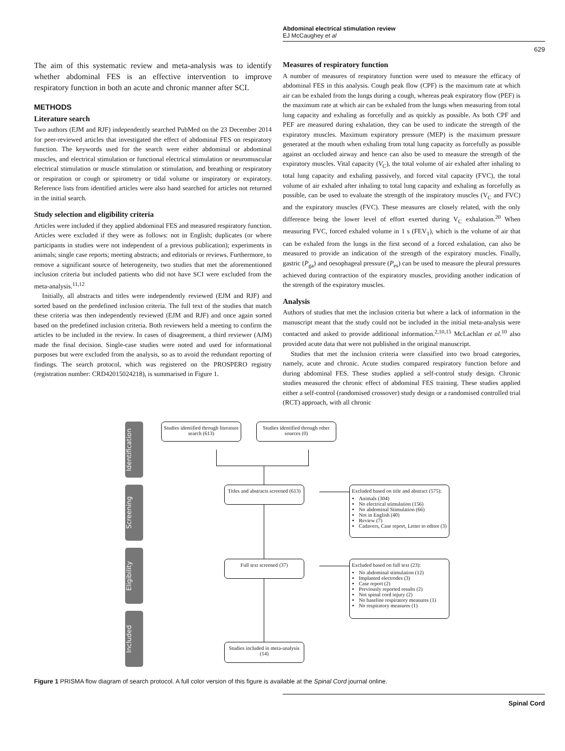Abdominal electrical stimulation review
EJ McCaughey et al
629
The aim of this systematic review and meta-analysis was to identify whether abdominal FES is an effective intervention to improve respiratory function in both an acute and chronic manner after SCI.
METHODS
Literature search
Two authors (EJM and RJF) independently searched PubMed on the 23 December 2014 for peer-reviewed articles that investigated the effect of abdominal FES on respiratory function. The keywords used for the search were either abdominal or abdominal muscles, and electrical stimulation or functional electrical stimulation or neuromuscular electrical stimulation or muscle stimulation or stimulation, and breathing or respiratory or respiration or cough or spirometry or tidal volume or inspiratory or expiratory. Reference lists from identified articles were also hand searched for articles not returned in the initial search.
Study selection and eligibility criteria
Articles were included if they applied abdominal FES and measured respiratory function. Articles were excluded if they were as follows: not in English; duplicates (or where participants in studies were not independent of a previous publication); experiments in animals; single case reports; meeting abstracts; and editorials or reviews. Furthermore, to remove a significant source of heterogeneity, two studies that met the aforementioned inclusion criteria but included patients who did not have SCI were excluded from the meta-analysis.<sup>11,12</sup>
Initially, all abstracts and titles were independently reviewed (EJM and RJF) and sorted based on the predefined inclusion criteria. The full text of the studies that match these criteria was then independently reviewed (EJM and RJF) and once again sorted based on the predefined inclusion criteria. Both reviewers held a meeting to confirm the articles to be included in the review. In cases of disagreement, a third reviewer (AJM) made the final decision. Single-case studies were noted and used for informational purposes but were excluded from the analysis, so as to avoid the redundant reporting of findings. The search protocol, which was registered on the PROSPERO registry (registration number: CRD42015024218), is summarised in Figure 1.
Measures of respiratory function
A number of measures of respiratory function were used to measure the efficacy of abdominal FES in this analysis. Cough peak flow (CPF) is the maximum rate at which air can be exhaled from the lungs during a cough, whereas peak expiratory flow (PEF) is the maximum rate at which air can be exhaled from the lungs when measuring from total lung capacity and exhaling as forcefully and as quickly as possible. As both CPF and PEF are measured during exhalation, they can be used to indicate the strength of the expiratory muscles. Maximum expiratory pressure (MEP) is the maximum pressure generated at the mouth when exhaling from total lung capacity as forcefully as possible against an occluded airway and hence can also be used to measure the strength of the expiratory muscles. Vital capacity (V<sub>C</sub>), the total volume of air exhaled after inhaling to total lung capacity and exhaling passively, and forced vital capacity (FVC), the total volume of air exhaled after inhaling to total lung capacity and exhaling as forcefully as possible, can be used to evaluate the strength of the inspiratory muscles (V<sub>C</sub> and FVC) and the expiratory muscles (FVC). These measures are closely related, with the only difference being the lower level of effort exerted during V<sub>C</sub> exhalation.<sup>20</sup> When measuring FVC, forced exhaled volume in 1 s (FEV<sub>1</sub>), which is the volume of air that can be exhaled from the lungs in the first second of a forced exhalation, can also be measured to provide an indication of the strength of the expiratory muscles. Finally, gastric (P<sub>ga</sub>) and oesophageal pressure (P<sub>es</sub>) can be used to measure the pleural pressures achieved during contraction of the expiratory muscles, providing another indication of the strength of the expiratory muscles.
Analysis
Authors of studies that met the inclusion criteria but where a lack of information in the manuscript meant that the study could not be included in the initial meta-analysis were contacted and asked to provide additional information.<sup>2,10,15</sup> McLachlan et al.<sup>10</sup> also provided acute data that were not published in the original manuscript.
Studies that met the inclusion criteria were classified into two broad categories, namely, acute and chronic. Acute studies compared respiratory function before and during abdominal FES. These studies applied a self-control study design. Chronic studies measured the chronic effect of abdominal FES training. These studies applied either a self-control (randomised crossover) study design or a randomised controlled trial (RCT) approach, with all chronic
Identification
Screening
Eligibility
Included
Studies identified through literature search (613)
Studies identified through other sources (0)
Titles and abstracts screened (613)
Excluded based on title and abstract (575):
Animals (304)
No electrical stimulation (156)
No abdominal Stimulation (66)
Not in English (40)
Review (7)
Cadavers, Case report, Letter to editor (3)
Full text screened (37)
Excluded based on full text (23):
No abdominal stimulation (12)
Implanted electrodes (3)
Case report (2)
Previously reported results (2)
Not spinal cord injury (2)
No baseline respiratory measures (1)
No respiratory measures (1)
Studies included in meta-analysis (14)
Figure 1 PRISMA flow diagram of search protocol. A full color version of this figure is available at the Spinal Cord journal online.
Spinal Cord